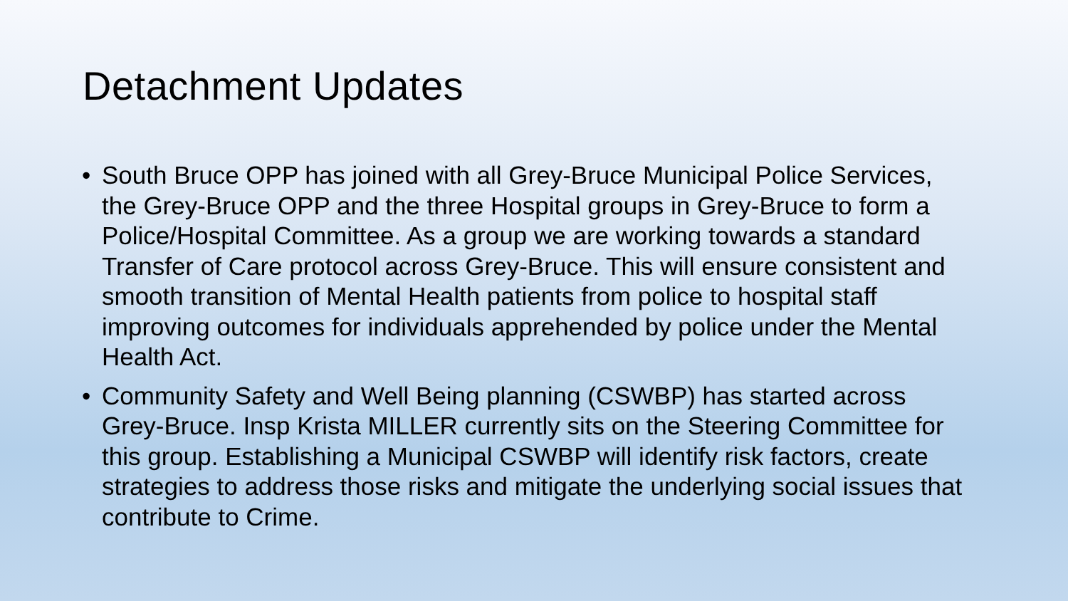Detachment Updates
• South Bruce OPP has joined with all Grey-Bruce Municipal Police Services, the Grey-Bruce OPP and the three Hospital groups in Grey-Bruce to form a Police/Hospital Committee. As a group we are working towards a standard Transfer of Care protocol across Grey-Bruce. This will ensure consistent and smooth transition of Mental Health patients from police to hospital staff improving outcomes for individuals apprehended by police under the Mental Health Act.
• Community Safety and Well Being planning (CSWBP) has started across Grey-Bruce. Insp Krista MILLER currently sits on the Steering Committee for this group. Establishing a Municipal CSWBP will identify risk factors, create strategies to address those risks and mitigate the underlying social issues that contribute to Crime.